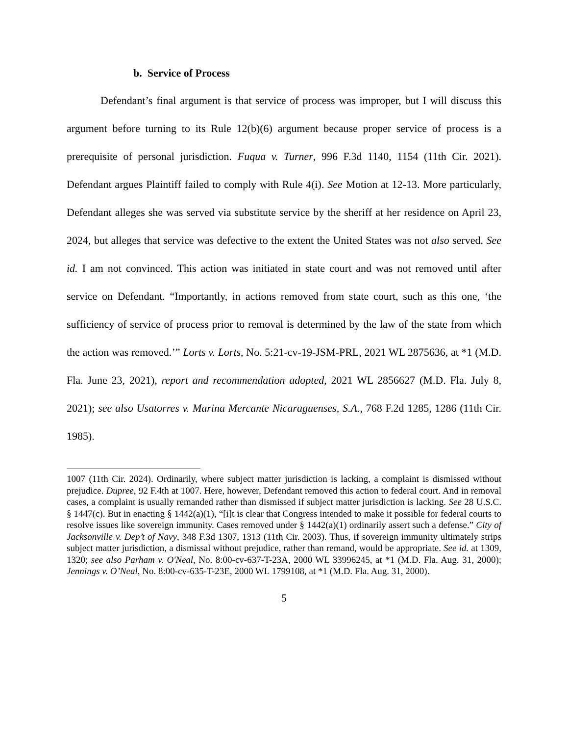b. Service of Process
Defendant’s final argument is that service of process was improper, but I will discuss this argument before turning to its Rule 12(b)(6) argument because proper service of process is a prerequisite of personal jurisdiction. Fuqua v. Turner, 996 F.3d 1140, 1154 (11th Cir. 2021). Defendant argues Plaintiff failed to comply with Rule 4(i). See Motion at 12-13. More particularly, Defendant alleges she was served via substitute service by the sheriff at her residence on April 23, 2024, but alleges that service was defective to the extent the United States was not also served. See id. I am not convinced. This action was initiated in state court and was not removed until after service on Defendant. “Importantly, in actions removed from state court, such as this one, ‘the sufficiency of service of process prior to removal is determined by the law of the state from which the action was removed.’” Lorts v. Lorts, No. 5:21-cv-19-JSM-PRL, 2021 WL 2875636, at *1 (M.D. Fla. June 23, 2021), report and recommendation adopted, 2021 WL 2856627 (M.D. Fla. July 8, 2021); see also Usatorres v. Marina Mercante Nicaraguenses, S.A., 768 F.2d 1285, 1286 (11th Cir. 1985).
1007 (11th Cir. 2024). Ordinarily, where subject matter jurisdiction is lacking, a complaint is dismissed without prejudice. Dupree, 92 F.4th at 1007. Here, however, Defendant removed this action to federal court. And in removal cases, a complaint is usually remanded rather than dismissed if subject matter jurisdiction is lacking. See 28 U.S.C. § 1447(c). But in enacting § 1442(a)(1), “[i]t is clear that Congress intended to make it possible for federal courts to resolve issues like sovereign immunity. Cases removed under § 1442(a)(1) ordinarily assert such a defense.” City of Jacksonville v. Dep’t of Navy, 348 F.3d 1307, 1313 (11th Cir. 2003). Thus, if sovereign immunity ultimately strips subject matter jurisdiction, a dismissal without prejudice, rather than remand, would be appropriate. See id. at 1309, 1320; see also Parham v. O'Neal, No. 8:00-cv-637-T-23A, 2000 WL 33996245, at *1 (M.D. Fla. Aug. 31, 2000); Jennings v. O’Neal, No. 8:00-cv-635-T-23E, 2000 WL 1799108, at *1 (M.D. Fla. Aug. 31, 2000).
5